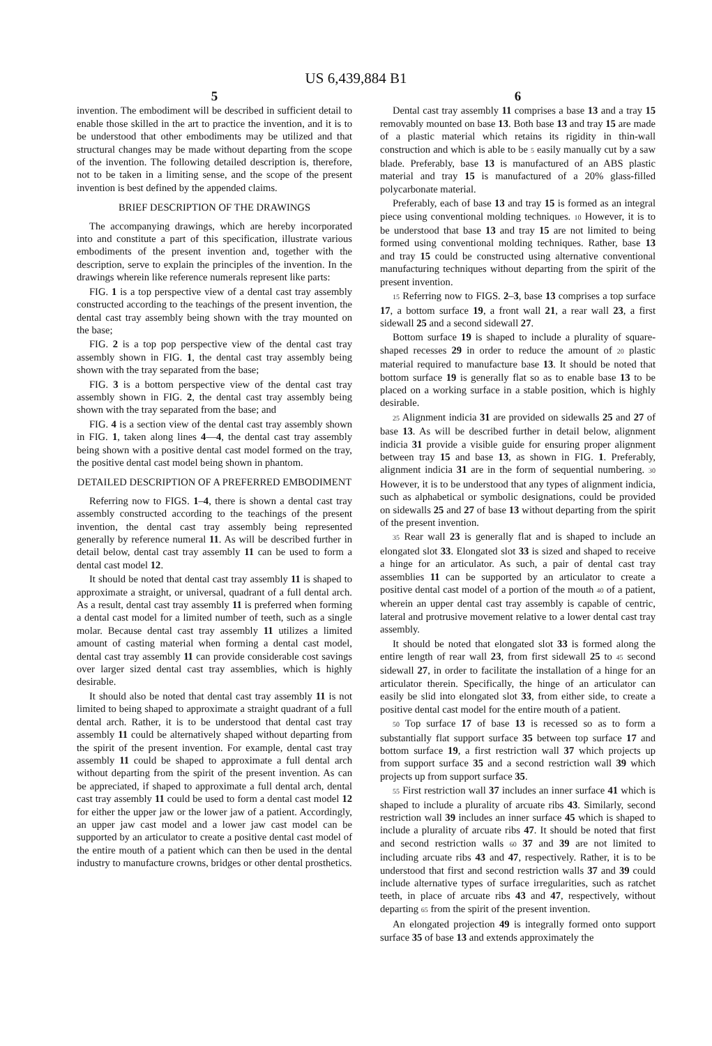US 6,439,884 B1
5
invention. The embodiment will be described in sufficient detail to enable those skilled in the art to practice the invention, and it is to be understood that other embodiments may be utilized and that structural changes may be made without departing from the scope of the invention. The following detailed description is, therefore, not to be taken in a limiting sense, and the scope of the present invention is best defined by the appended claims.
BRIEF DESCRIPTION OF THE DRAWINGS
The accompanying drawings, which are hereby incorporated into and constitute a part of this specification, illustrate various embodiments of the present invention and, together with the description, serve to explain the principles of the invention. In the drawings wherein like reference numerals represent like parts:
FIG. 1 is a top perspective view of a dental cast tray assembly constructed according to the teachings of the present invention, the dental cast tray assembly being shown with the tray mounted on the base;
FIG. 2 is a top pop perspective view of the dental cast tray assembly shown in FIG. 1, the dental cast tray assembly being shown with the tray separated from the base;
FIG. 3 is a bottom perspective view of the dental cast tray assembly shown in FIG. 2, the dental cast tray assembly being shown with the tray separated from the base; and
FIG. 4 is a section view of the dental cast tray assembly shown in FIG. 1, taken along lines 4—4, the dental cast tray assembly being shown with a positive dental cast model formed on the tray, the positive dental cast model being shown in phantom.
DETAILED DESCRIPTION OF A PREFERRED EMBODIMENT
Referring now to FIGS. 1–4, there is shown a dental cast tray assembly constructed according to the teachings of the present invention, the dental cast tray assembly being represented generally by reference numeral 11. As will be described further in detail below, dental cast tray assembly 11 can be used to form a dental cast model 12.
It should be noted that dental cast tray assembly 11 is shaped to approximate a straight, or universal, quadrant of a full dental arch. As a result, dental cast tray assembly 11 is preferred when forming a dental cast model for a limited number of teeth, such as a single molar. Because dental cast tray assembly 11 utilizes a limited amount of casting material when forming a dental cast model, dental cast tray assembly 11 can provide considerable cost savings over larger sized dental cast tray assemblies, which is highly desirable.
It should also be noted that dental cast tray assembly 11 is not limited to being shaped to approximate a straight quadrant of a full dental arch. Rather, it is to be understood that dental cast tray assembly 11 could be alternatively shaped without departing from the spirit of the present invention. For example, dental cast tray assembly 11 could be shaped to approximate a full dental arch without departing from the spirit of the present invention. As can be appreciated, if shaped to approximate a full dental arch, dental cast tray assembly 11 could be used to form a dental cast model 12 for either the upper jaw or the lower jaw of a patient. Accordingly, an upper jaw cast model and a lower jaw cast model can be supported by an articulator to create a positive dental cast model of the entire mouth of a patient which can then be used in the dental industry to manufacture crowns, bridges or other dental prosthetics.
6
Dental cast tray assembly 11 comprises a base 13 and a tray 15 removably mounted on base 13. Both base 13 and tray 15 are made of a plastic material which retains its rigidity in thin-wall construction and which is able to be 5 easily manually cut by a saw blade. Preferably, base 13 is manufactured of an ABS plastic material and tray 15 is manufactured of a 20% glass-filled polycarbonate material.
Preferably, each of base 13 and tray 15 is formed as an integral piece using conventional molding techniques. 10 However, it is to be understood that base 13 and tray 15 are not limited to being formed using conventional molding techniques. Rather, base 13 and tray 15 could be constructed using alternative conventional manufacturing techniques without departing from the spirit of the present invention.
15 Referring now to FIGS. 2–3, base 13 comprises a top surface 17, a bottom surface 19, a front wall 21, a rear wall 23, a first sidewall 25 and a second sidewall 27.
Bottom surface 19 is shaped to include a plurality of square-shaped recesses 29 in order to reduce the amount of 20 plastic material required to manufacture base 13. It should be noted that bottom surface 19 is generally flat so as to enable base 13 to be placed on a working surface in a stable position, which is highly desirable.
25 Alignment indicia 31 are provided on sidewalls 25 and 27 of base 13. As will be described further in detail below, alignment indicia 31 provide a visible guide for ensuring proper alignment between tray 15 and base 13, as shown in FIG. 1. Preferably, alignment indicia 31 are in the form of sequential numbering. 30 However, it is to be understood that any types of alignment indicia, such as alphabetical or symbolic designations, could be provided on sidewalls 25 and 27 of base 13 without departing from the spirit of the present invention.
35 Rear wall 23 is generally flat and is shaped to include an elongated slot 33. Elongated slot 33 is sized and shaped to receive a hinge for an articulator. As such, a pair of dental cast tray assemblies 11 can be supported by an articulator to create a positive dental cast model of a portion of the mouth 40 of a patient, wherein an upper dental cast tray assembly is capable of centric, lateral and protrusive movement relative to a lower dental cast tray assembly.
It should be noted that elongated slot 33 is formed along the entire length of rear wall 23, from first sidewall 25 to 45 second sidewall 27, in order to facilitate the installation of a hinge for an articulator therein. Specifically, the hinge of an articulator can easily be slid into elongated slot 33, from either side, to create a positive dental cast model for the entire mouth of a patient.
50 Top surface 17 of base 13 is recessed so as to form a substantially flat support surface 35 between top surface 17 and bottom surface 19, a first restriction wall 37 which projects up from support surface 35 and a second restriction wall 39 which projects up from support surface 35.
55 First restriction wall 37 includes an inner surface 41 which is shaped to include a plurality of arcuate ribs 43. Similarly, second restriction wall 39 includes an inner surface 45 which is shaped to include a plurality of arcuate ribs 47. It should be noted that first and second restriction walls 60 37 and 39 are not limited to including arcuate ribs 43 and 47, respectively. Rather, it is to be understood that first and second restriction walls 37 and 39 could include alternative types of surface irregularities, such as ratchet teeth, in place of arcuate ribs 43 and 47, respectively, without departing 65 from the spirit of the present invention.
An elongated projection 49 is integrally formed onto support surface 35 of base 13 and extends approximately the